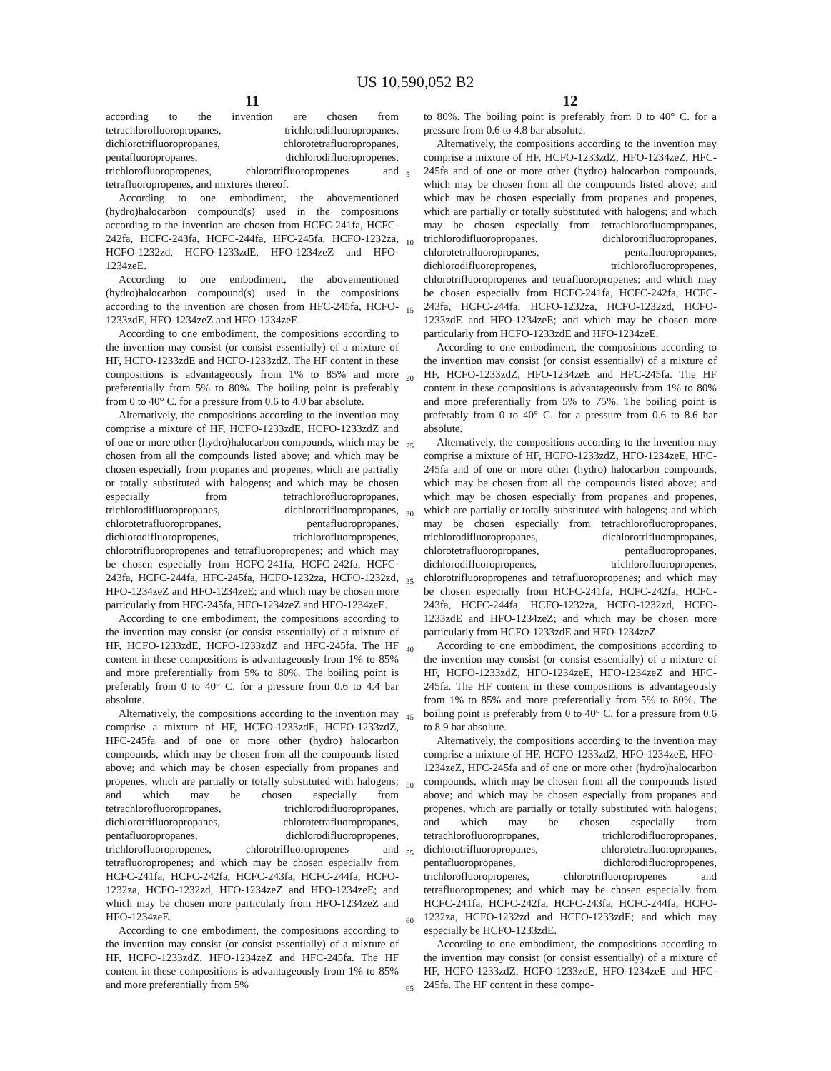US 10,590,052 B2
11
according to the invention are chosen from tetrachlorofluoropropanes, trichlorodifluoropropanes, dichlorotrifluoropropanes, chlorotetrafluoropropanes, pentafluoropropanes, dichlorodifluoropropenes, trichlorofluoropropenes, chlorotrifluoropropenes and tetrafluoropropenes, and mixtures thereof.
According to one embodiment, the abovementioned (hydro)halocarbon compound(s) used in the compositions according to the invention are chosen from HCFC-241fa, HCFC-242fa, HCFC-243fa, HCFC-244fa, HFC-245fa, HCFO-1232za, HCFO-1232zd, HCFO-1233zdE, HFO-1234zeZ and HFO-1234zeE.
According to one embodiment, the abovementioned (hydro)halocarbon compound(s) used in the compositions according to the invention are chosen from HFC-245fa, HCFO-1233zdE, HFO-1234zeZ and HFO-1234zeE.
According to one embodiment, the compositions according to the invention may consist (or consist essentially) of a mixture of HF, HCFO-1233zdE and HCFO-1233zdZ. The HF content in these compositions is advantageously from 1% to 85% and more preferentially from 5% to 80%. The boiling point is preferably from 0 to 40° C. for a pressure from 0.6 to 4.0 bar absolute.
Alternatively, the compositions according to the invention may comprise a mixture of HF, HCFO-1233zdE, HCFO-1233zdZ and of one or more other (hydro)halocarbon compounds, which may be chosen from all the compounds listed above; and which may be chosen especially from propanes and propenes, which are partially or totally substituted with halogens; and which may be chosen especially from tetrachlorofluoropropanes, trichlorodifluoropropanes, dichlorotrifluoropropanes, chlorotetrafluoropropanes, pentafluoropropanes, dichlorodifluoropropenes, trichlorofluoropropenes, chlorotrifluoropropenes and tetrafluoropropenes; and which may be chosen especially from HCFC-241fa, HCFC-242fa, HCFC-243fa, HCFC-244fa, HFC-245fa, HCFO-1232za, HCFO-1232zd, HFO-1234zeZ and HFO-1234zeE; and which may be chosen more particularly from HFC-245fa, HFO-1234zeZ and HFO-1234zeE.
According to one embodiment, the compositions according to the invention may consist (or consist essentially) of a mixture of HF, HCFO-1233zdE, HCFO-1233zdZ and HFC-245fa. The HF content in these compositions is advantageously from 1% to 85% and more preferentially from 5% to 80%. The boiling point is preferably from 0 to 40° C. for a pressure from 0.6 to 4.4 bar absolute.
Alternatively, the compositions according to the invention may comprise a mixture of HF, HCFO-1233zdE, HCFO-1233zdZ, HFC-245fa and of one or more other (hydro) halocarbon compounds, which may be chosen from all the compounds listed above; and which may be chosen especially from propanes and propenes, which are partially or totally substituted with halogens; and which may be chosen especially from tetrachlorofluoropropanes, trichlorodifluoropropanes, dichlorotrifluoropropanes, chlorotetrafluoropropanes, pentafluoropropanes, dichlorodifluoropropenes, trichlorofluoropropenes, chlorotrifluoropropenes and tetrafluoropropenes; and which may be chosen especially from HCFC-241fa, HCFC-242fa, HCFC-243fa, HCFC-244fa, HCFO-1232za, HCFO-1232zd, HFO-1234zeZ and HFO-1234zeE; and which may be chosen more particularly from HFO-1234zeZ and HFO-1234zeE.
According to one embodiment, the compositions according to the invention may consist (or consist essentially) of a mixture of HF, HCFO-1233zdZ, HFO-1234zeZ and HFC-245fa. The HF content in these compositions is advantageously from 1% to 85% and more preferentially from 5%
12
to 80%. The boiling point is preferably from 0 to 40° C. for a pressure from 0.6 to 4.8 bar absolute.
Alternatively, the compositions according to the invention may comprise a mixture of HF, HCFO-1233zdZ, HFO-1234zeZ, HFC-245fa and of one or more other (hydro) halocarbon compounds, which may be chosen from all the compounds listed above; and which may be chosen especially from propanes and propenes, which are partially or totally substituted with halogens; and which may be chosen especially from tetrachlorofluoropropanes, trichlorodifluoropropanes, dichlorotrifluoropropanes, chlorotetrafluoropropanes, pentafluoropropanes, dichlorodifluoropropenes, trichlorofluoropropenes, chlorotrifluoropropenes and tetrafluoropropenes; and which may be chosen especially from HCFC-241fa, HCFC-242fa, HCFC-243fa, HCFC-244fa, HCFO-1232za, HCFO-1232zd, HCFO-1233zdE and HFO-1234zeE; and which may be chosen more particularly from HCFO-1233zdE and HFO-1234zeE.
According to one embodiment, the compositions according to the invention may consist (or consist essentially) of a mixture of HF, HCFO-1233zdZ, HFO-1234zeE and HFC-245fa. The HF content in these compositions is advantageously from 1% to 80% and more preferentially from 5% to 75%. The boiling point is preferably from 0 to 40° C. for a pressure from 0.6 to 8.6 bar absolute.
Alternatively, the compositions according to the invention may comprise a mixture of HF, HCFO-1233zdZ, HFO-1234zeE, HFC-245fa and of one or more other (hydro) halocarbon compounds, which may be chosen from all the compounds listed above; and which may be chosen especially from propanes and propenes, which are partially or totally substituted with halogens; and which may be chosen especially from tetrachlorofluoropropanes, trichlorodifluoropropanes, dichlorotrifluoropropanes, chlorotetrafluoropropanes, pentafluoropropanes, dichlorodifluoropropenes, trichlorofluoropropenes, chlorotrifluoropropenes and tetrafluoropropenes; and which may be chosen especially from HCFC-241fa, HCFC-242fa, HCFC-243fa, HCFC-244fa, HCFO-1232za, HCFO-1232zd, HCFO-1233zdE and HFO-1234zeZ; and which may be chosen more particularly from HCFO-1233zdE and HFO-1234zeZ.
According to one embodiment, the compositions according to the invention may consist (or consist essentially) of a mixture of HF, HCFO-1233zdZ, HFO-1234zeE, HFO-1234zeZ and HFC-245fa. The HF content in these compositions is advantageously from 1% to 85% and more preferentially from 5% to 80%. The boiling point is preferably from 0 to 40° C. for a pressure from 0.6 to 8.9 bar absolute.
Alternatively, the compositions according to the invention may comprise a mixture of HF, HCFO-1233zdZ, HFO-1234zeE, HFO-1234zeZ, HFC-245fa and of one or more other (hydro)halocarbon compounds, which may be chosen from all the compounds listed above; and which may be chosen especially from propanes and propenes, which are partially or totally substituted with halogens; and which may be chosen especially from tetrachlorofluoropropanes, trichlorodifluoropropanes, dichlorotrifluoropropanes, chlorotetrafluoropropanes, pentafluoropropanes, dichlorodifluoropropenes, trichlorofluoropropenes, chlorotrifluoropropenes and tetrafluoropropenes; and which may be chosen especially from HCFC-241fa, HCFC-242fa, HCFC-243fa, HCFC-244fa, HCFO-1232za, HCFO-1232zd and HCFO-1233zdE; and which may especially be HCFO-1233zdE.
According to one embodiment, the compositions according to the invention may consist (or consist essentially) of a mixture of HF, HCFO-1233zdZ, HCFO-1233zdE, HFO-1234zeE and HFC-245fa. The HF content in these compo-
5
10
15
20
25
30
35
40
45
50
55
60
65